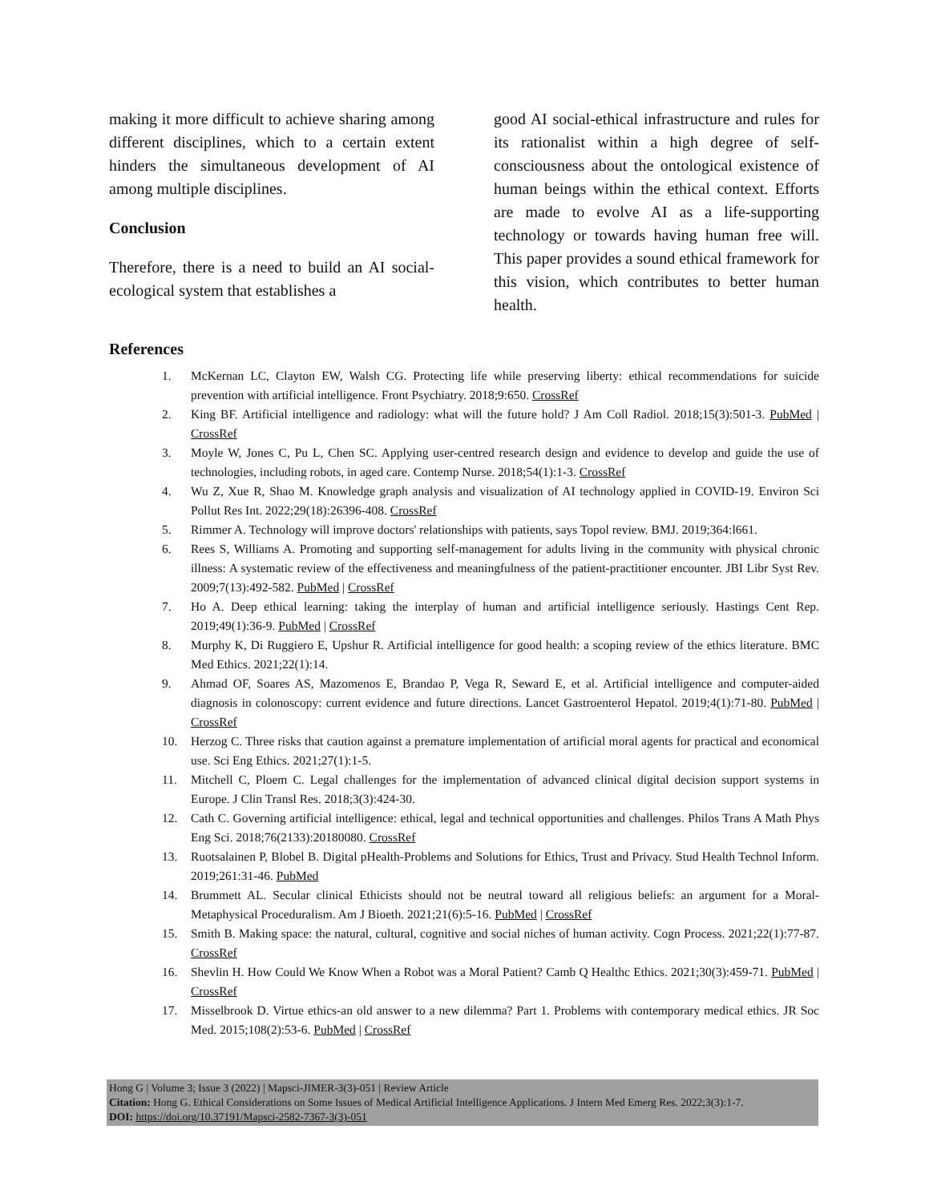making it more difficult to achieve sharing among different disciplines, which to a certain extent hinders the simultaneous development of AI among multiple disciplines.
Conclusion
Therefore, there is a need to build an AI social-ecological system that establishes a
good AI social-ethical infrastructure and rules for its rationalist within a high degree of self-consciousness about the ontological existence of human beings within the ethical context. Efforts are made to evolve AI as a life-supporting technology or towards having human free will. This paper provides a sound ethical framework for this vision, which contributes to better human health.
References
1. McKernan LC, Clayton EW, Walsh CG. Protecting life while preserving liberty: ethical recommendations for suicide prevention with artificial intelligence. Front Psychiatry. 2018;9:650. CrossRef
2. King BF. Artificial intelligence and radiology: what will the future hold? J Am Coll Radiol. 2018;15(3):501-3. PubMed | CrossRef
3. Moyle W, Jones C, Pu L, Chen SC. Applying user-centred research design and evidence to develop and guide the use of technologies, including robots, in aged care. Contemp Nurse. 2018;54(1):1-3. CrossRef
4. Wu Z, Xue R, Shao M. Knowledge graph analysis and visualization of AI technology applied in COVID-19. Environ Sci Pollut Res Int. 2022;29(18):26396-408. CrossRef
5. Rimmer A. Technology will improve doctors' relationships with patients, says Topol review. BMJ. 2019;364:l661.
6. Rees S, Williams A. Promoting and supporting self-management for adults living in the community with physical chronic illness: A systematic review of the effectiveness and meaningfulness of the patient-practitioner encounter. JBI Libr Syst Rev. 2009;7(13):492-582. PubMed | CrossRef
7. Ho A. Deep ethical learning: taking the interplay of human and artificial intelligence seriously. Hastings Cent Rep. 2019;49(1):36-9. PubMed | CrossRef
8. Murphy K, Di Ruggiero E, Upshur R. Artificial intelligence for good health: a scoping review of the ethics literature. BMC Med Ethics. 2021;22(1):14.
9. Ahmad OF, Soares AS, Mazomenos E, Brandao P, Vega R, Seward E, et al. Artificial intelligence and computer-aided diagnosis in colonoscopy: current evidence and future directions. Lancet Gastroenterol Hepatol. 2019;4(1):71-80. PubMed | CrossRef
10. Herzog C. Three risks that caution against a premature implementation of artificial moral agents for practical and economical use. Sci Eng Ethics. 2021;27(1):1-5.
11. Mitchell C, Ploem C. Legal challenges for the implementation of advanced clinical digital decision support systems in Europe. J Clin Transl Res. 2018;3(3):424-30.
12. Cath C. Governing artificial intelligence: ethical, legal and technical opportunities and challenges. Philos Trans A Math Phys Eng Sci. 2018;76(2133):20180080. CrossRef
13. Ruotsalainen P, Blobel B. Digital pHealth-Problems and Solutions for Ethics, Trust and Privacy. Stud Health Technol Inform. 2019;261:31-46. PubMed
14. Brummett AL. Secular clinical Ethicists should not be neutral toward all religious beliefs: an argument for a Moral-Metaphysical Proceduralism. Am J Bioeth. 2021;21(6):5-16. PubMed | CrossRef
15. Smith B. Making space: the natural, cultural, cognitive and social niches of human activity. Cogn Process. 2021;22(1):77-87. CrossRef
16. Shevlin H. How Could We Know When a Robot was a Moral Patient? Camb Q Healthc Ethics. 2021;30(3):459-71. PubMed | CrossRef
17. Misselbrook D. Virtue ethics-an old answer to a new dilemma? Part 1. Problems with contemporary medical ethics. JR Soc Med. 2015;108(2):53-6. PubMed | CrossRef
Hong G | Volume 3; Issue 3 (2022) | Mapsci-JIMER-3(3)-051 | Review Article
Citation: Hong G. Ethical Considerations on Some Issues of Medical Artificial Intelligence Applications. J Intern Med Emerg Res. 2022;3(3):1-7.
DOI: https://doi.org/10.37191/Mapsci-2582-7367-3(3)-051